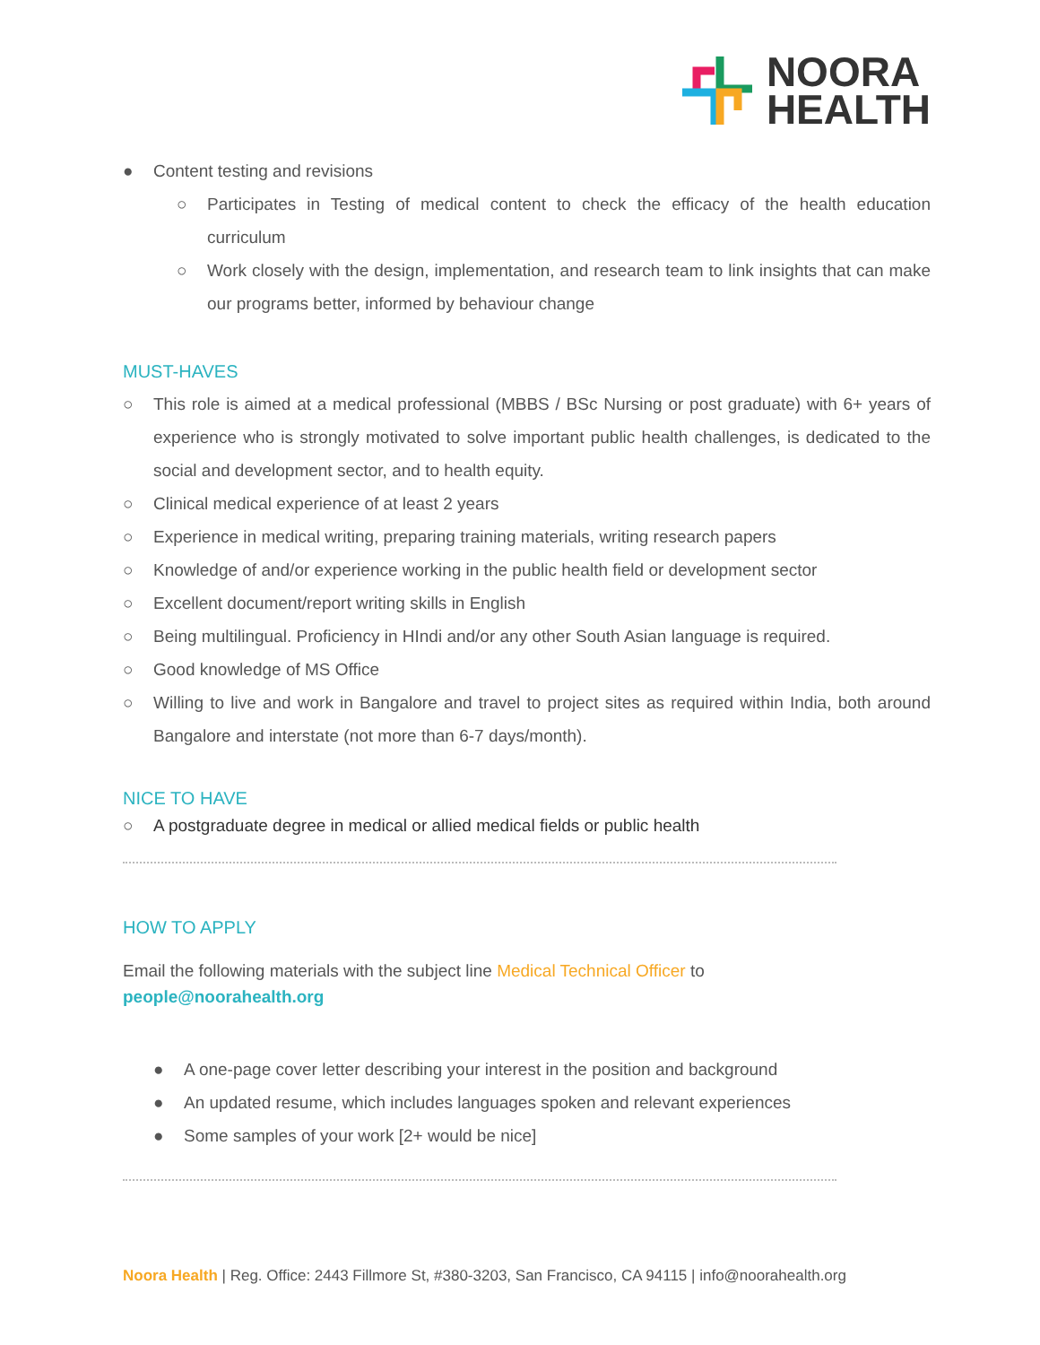NOORA
HEALTH
● Content testing and revisions
○ Participates in Testing of medical content to check the efficacy of the health education curriculum
○ Work closely with the design, implementation, and research team to link insights that can make our programs better, informed by behaviour change
MUST-HAVES
○ This role is aimed at a medical professional (MBBS / BSc Nursing or post graduate) with 6+ years of experience who is strongly motivated to solve important public health challenges, is dedicated to the social and development sector, and to health equity.
○ Clinical medical experience of at least 2 years
○ Experience in medical writing, preparing training materials, writing research papers
○ Knowledge of and/or experience working in the public health field or development sector
○ Excellent document/report writing skills in English
○ Being multilingual. Proficiency in HIndi and/or any other South Asian language is required.
○ Good knowledge of MS Office
○ Willing to live and work in Bangalore and travel to project sites as required within India, both around Bangalore and interstate (not more than 6-7 days/month).
NICE TO HAVE
○ A postgraduate degree in medical or allied medical fields or public health
HOW TO APPLY
Email the following materials with the subject line Medical Technical Officer to
people@noorahealth.org
● A one-page cover letter describing your interest in the position and background
● An updated resume, which includes languages spoken and relevant experiences
● Some samples of your work [2+ would be nice]
Noora Health | Reg. Office: 2443 Fillmore St, #380-3203, San Francisco, CA 94115 | info@noorahealth.org